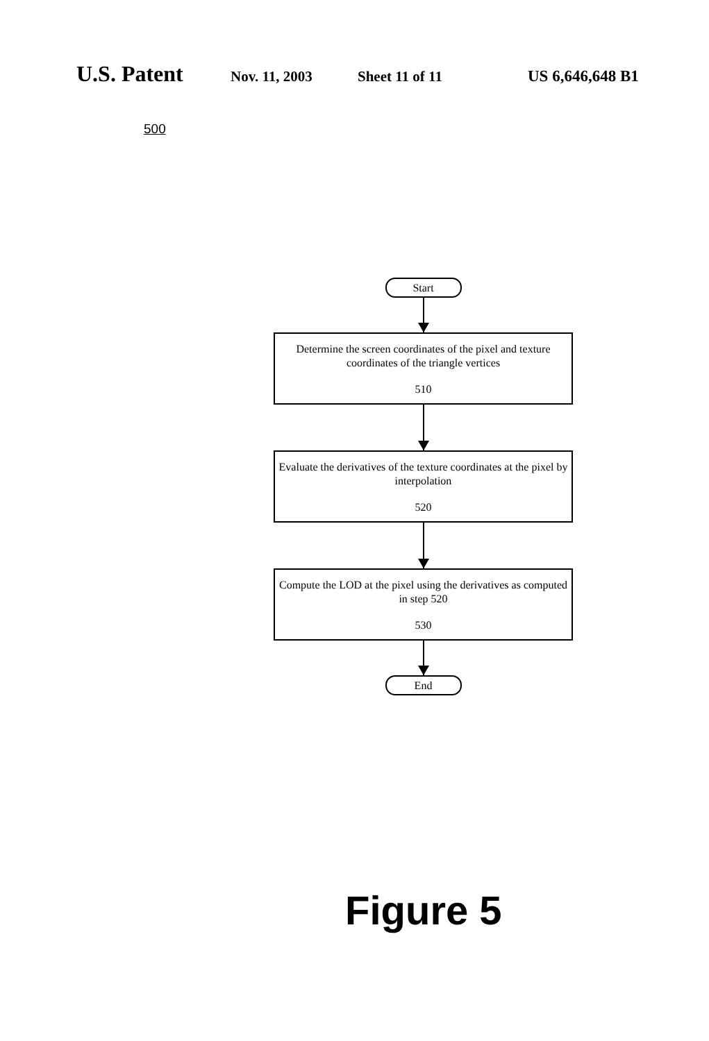U.S. Patent Nov. 11, 2003 Sheet 11 of 11 US 6,646,648 B1
500
Start
Determine the screen coordinates of the pixel and texture coordinates of the triangle vertices
510
Evaluate the derivatives of the texture coordinates at the pixel by interpolation
520
Compute the LOD at the pixel using the derivatives as computed in step 520
530
End
Figure 5